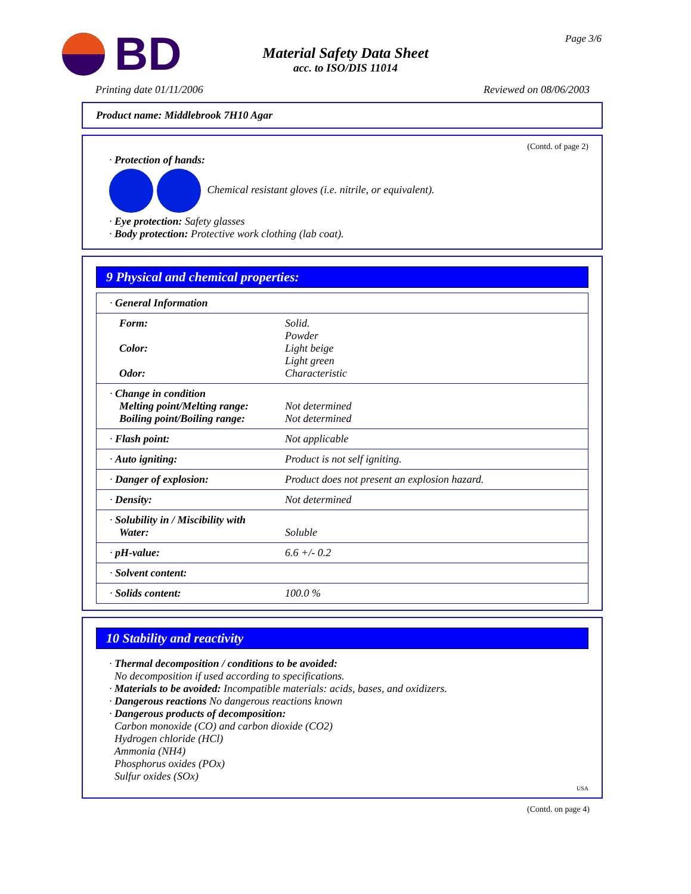BD
Material Safety Data Sheet
acc. to ISO/DIS 11014
Page 3/6
Printing date 01/11/2006 Reviewed on 08/06/2003
Product name: Middlebrook 7H10 Agar
(Contd. of page 2)
· Protection of hands:
Chemical resistant gloves (i.e. nitrile, or equivalent).
· Eye protection: Safety glasses
· Body protection: Protective work clothing (lab coat).
9 Physical and chemical properties:
| · General Information | |
| Form: Color: Odor: | Solid. Powder Light beige Light green Characteristic |
| · Change in condition Melting point/Melting range: Boiling point/Boiling range: | Not determined Not determined |
| · Flash point: | Not applicable |
| · Auto igniting: | Product is not self igniting. |
| · Danger of explosion: | Product does not present an explosion hazard. |
| · Density: | Not determined |
| · Solubility in / Miscibility with Water: | Soluble |
| · pH-value: | 6.6 +/- 0.2 |
| · Solvent content: | |
| · Solids content: | 100.0 % |
10 Stability and reactivity
· Thermal decomposition / conditions to be avoided:
No decomposition if used according to specifications.
· Materials to be avoided: Incompatible materials: acids, bases, and oxidizers.
· Dangerous reactions No dangerous reactions known
· Dangerous products of decomposition:
Carbon monoxide (CO) and carbon dioxide (CO2)
Hydrogen chloride (HCl)
Ammonia (NH4)
Phosphorus oxides (POx)
Sulfur oxides (SOx)
USA
(Contd. on page 4)